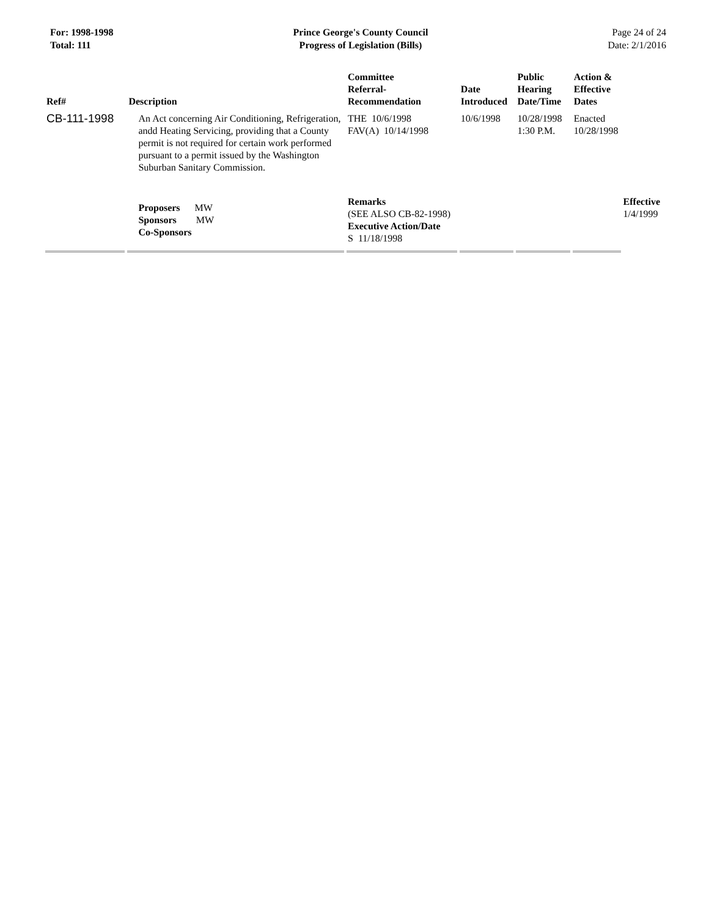For: 1998-1998
Total: 111
Prince George's County Council
Progress of Legislation (Bills)
Page 24 of 24
Date: 2/1/2016
| Ref# | Description | Committee Referral- Recommendation | Date Introduced | Public Hearing Date/Time | Action & Effective Dates | |
| --- | --- | --- | --- | --- | --- | --- |
| CB-111-1998 | An Act concerning Air Conditioning, Refrigeration, andd Heating Servicing, providing that a County permit is not required for certain work performed pursuant to a permit issued by the Washington Suburban Sanitary Commission. | THE 10/6/1998 FAV(A) 10/14/1998 | 10/6/1998 | 10/28/1998 1:30 P.M. | Enacted 10/28/1998 | |
| | Proposers MW Sponsors MW Co-Sponsors | Remarks (SEE ALSO CB-82-1998) Executive Action/Date S 11/18/1998 | | | | Effective 1/4/1999 |